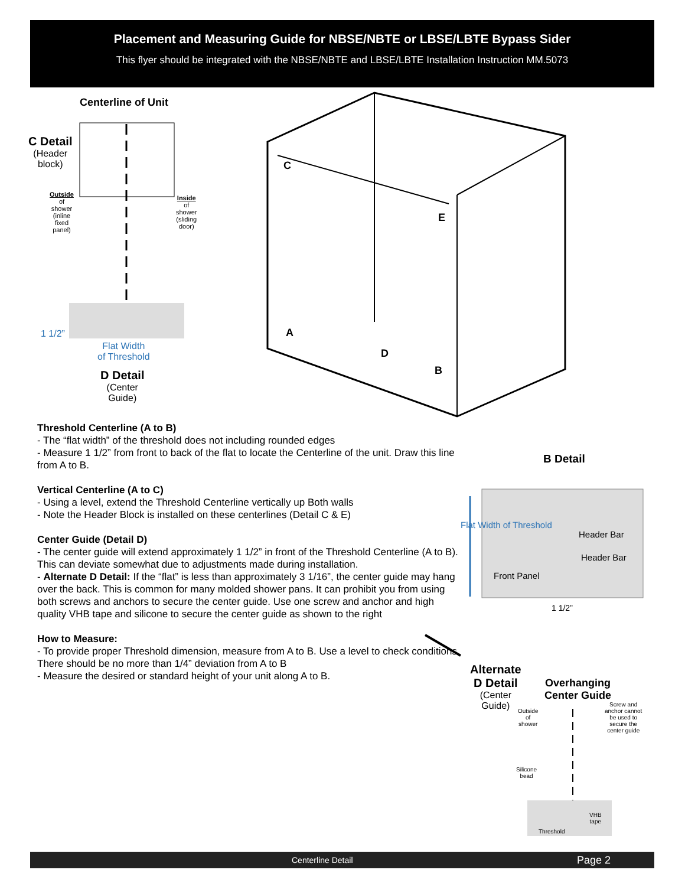Placement and Measuring Guide for NBSE/NBTE or LBSE/LBTE Bypass Sider
This flyer should be integrated with the NBSE/NBTE and LBSE/LBTE Installation Instruction MM.5073
Centerline of Unit
C Detail
(Header
block)
Outside
of
shower
(inline
fixed
panel)
Inside
of
shower
(sliding
door)
1 1/2”
Flat Width
of Threshold
D Detail
(Center
Guide)
C
E
A
D
B
B Detail
Flat Width of Threshold
Header Bar
Header Bar
Front Panel
1 1/2”
Threshold Centerline (A to B)
- The “flat width” of the threshold does not including rounded edges
- Measure 1 1/2” from front to back of the flat to locate the Centerline of the unit. Draw this line from A to B.
Vertical Centerline (A to C)
- Using a level, extend the Threshold Centerline vertically up Both walls
- Note the Header Block is installed on these centerlines (Detail C & E)
Center Guide (Detail D)
- The center guide will extend approximately 1 1/2” in front of the Threshold Centerline (A to B). This can deviate somewhat due to adjustments made during installation.
- Alternate D Detail: If the “flat” is less than approximately 3 1/16”, the center guide may hang over the back. This is common for many molded shower pans. It can prohibit you from using both screws and anchors to secure the center guide. Use one screw and anchor and high quality VHB tape and silicone to secure the center guide as shown to the right
How to Measure:
- To provide proper Threshold dimension, measure from A to B. Use a level to check conditions. There should be no more than 1/4” deviation from A to B
- Measure the desired or standard height of your unit along A to B.
Alternate
D Detail
(Center
Guide)
Overhanging
Center Guide
Screw and
anchor cannot
be used to
secure the
center guide
Outside
of
shower
Silicone
bead
VHB
tape
Threshold
Centerline Detail Page 2